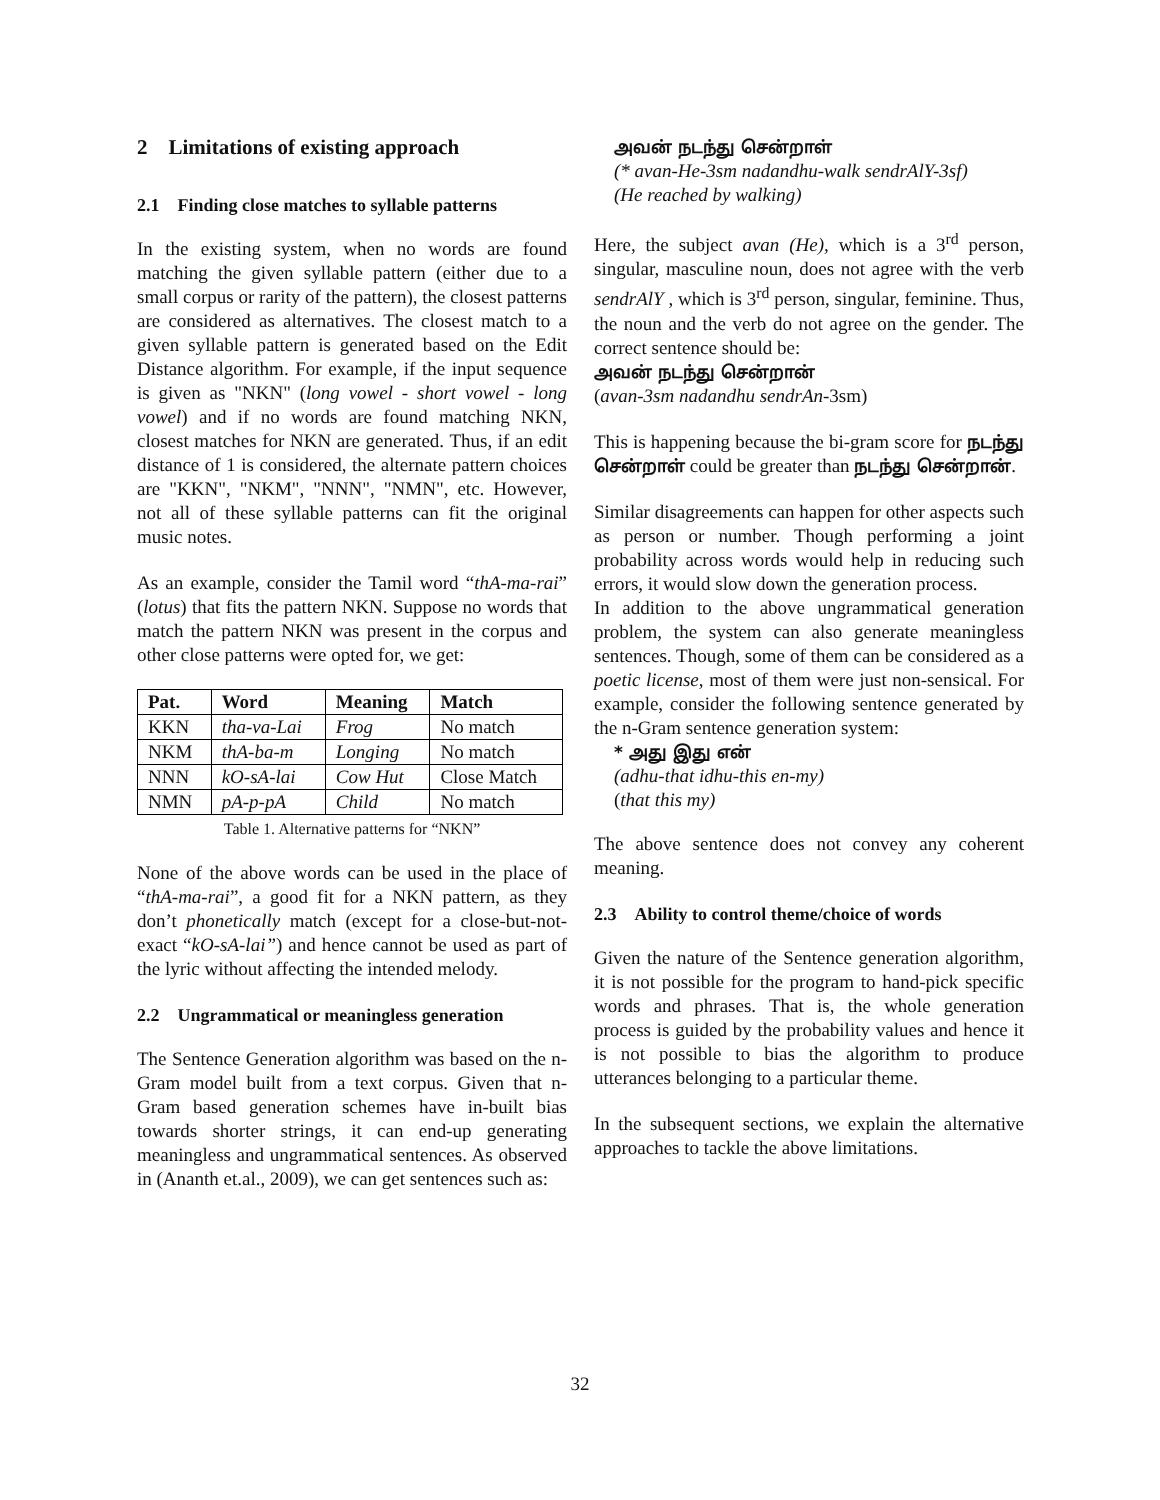2 Limitations of existing approach
2.1 Finding close matches to syllable patterns
In the existing system, when no words are found matching the given syllable pattern (either due to a small corpus or rarity of the pattern), the closest patterns are considered as alternatives. The closest match to a given syllable pattern is generated based on the Edit Distance algorithm. For example, if the input sequence is given as "NKN" (long vowel - short vowel - long vowel) and if no words are found matching NKN, closest matches for NKN are generated. Thus, if an edit distance of 1 is considered, the alternate pattern choices are "KKN", "NKM", "NNN", "NMN", etc. However, not all of these syllable patterns can fit the original music notes.
As an example, consider the Tamil word “thA-ma-rai” (lotus) that fits the pattern NKN. Suppose no words that match the pattern NKN was present in the corpus and other close patterns were opted for, we get:
| Pat. | Word | Meaning | Match |
| --- | --- | --- | --- |
| KKN | tha-va-Lai | Frog | No match |
| NKM | thA-ba-m | Longing | No match |
| NNN | kO-sA-lai | Cow Hut | Close Match |
| NMN | pA-p-pA | Child | No match |
Table 1. Alternative patterns for “NKN”
None of the above words can be used in the place of “thA-ma-rai”, a good fit for a NKN pattern, as they don’t phonetically match (except for a close-but-not-exact “kO-sA-lai”) and hence cannot be used as part of the lyric without affecting the intended melody.
2.2 Ungrammatical or meaningless generation
The Sentence Generation algorithm was based on the n-Gram model built from a text corpus. Given that n-Gram based generation schemes have in-built bias towards shorter strings, it can end-up generating meaningless and ungrammatical sentences. As observed in (Ananth et.al., 2009), we can get sentences such as:
அவன் நடந்து சென்றாள்
(* avan-He-3sm nadandhu-walk sendrAlY-3sf)
(He reached by walking)
Here, the subject avan (He), which is a 3<sup>rd</sup> person, singular, masculine noun, does not agree with the verb sendrAlY , which is 3<sup>rd</sup> person, singular, feminine. Thus, the noun and the verb do not agree on the gender. The correct sentence should be:
அவன் நடந்து சென்றான்
(avan-3sm nadandhu sendrAn-3sm)
This is happening because the bi-gram score for நடந்து சென்றாள் could be greater than நடந்து சென்றான்.
Similar disagreements can happen for other aspects such as person or number. Though performing a joint probability across words would help in reducing such errors, it would slow down the generation process.
In addition to the above ungrammatical generation problem, the system can also generate meaningless sentences. Though, some of them can be considered as a poetic license, most of them were just non-sensical. For example, consider the following sentence generated by the n-Gram sentence generation system:
* அது இது என்
(adhu-that idhu-this en-my)
(that this my)
The above sentence does not convey any coherent meaning.
2.3 Ability to control theme/choice of words
Given the nature of the Sentence generation algorithm, it is not possible for the program to hand-pick specific words and phrases. That is, the whole generation process is guided by the probability values and hence it is not possible to bias the algorithm to produce utterances belonging to a particular theme.
In the subsequent sections, we explain the alternative approaches to tackle the above limitations.
32